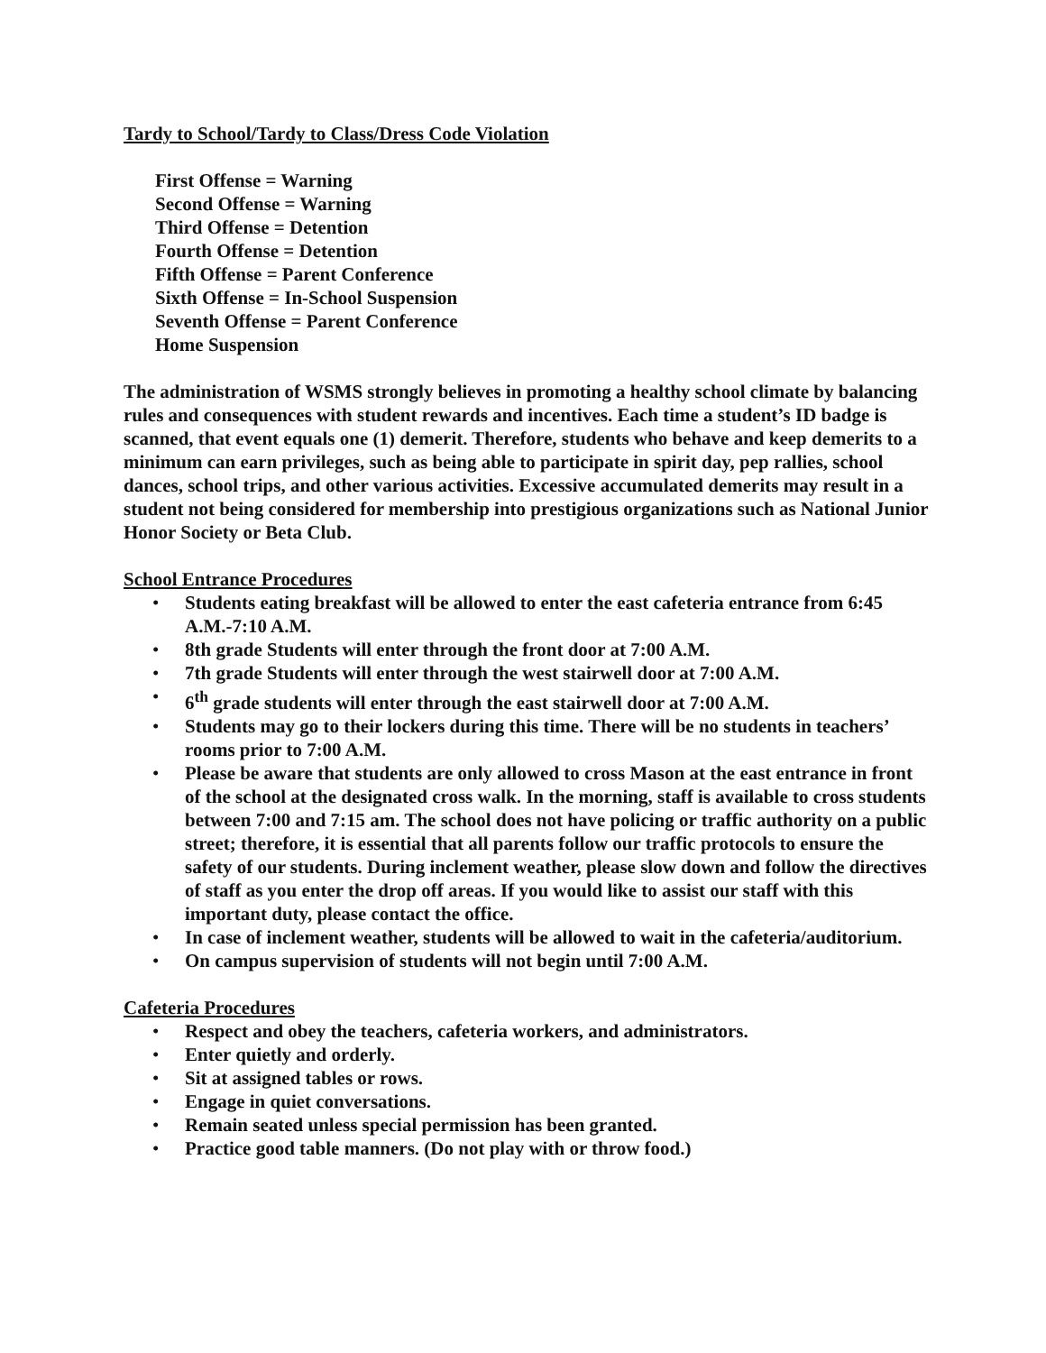Tardy to School/Tardy to Class/Dress Code Violation
First Offense = Warning
Second Offense = Warning
Third Offense = Detention
Fourth Offense = Detention
Fifth Offense = Parent Conference
Sixth Offense = In-School Suspension
Seventh Offense = Parent Conference
Home Suspension
The administration of WSMS strongly believes in promoting a healthy school climate by balancing rules and consequences with student rewards and incentives. Each time a student’s ID badge is scanned, that event equals one (1) demerit. Therefore, students who behave and keep demerits to a minimum can earn privileges, such as being able to participate in spirit day, pep rallies, school dances, school trips, and other various activities. Excessive accumulated demerits may result in a student not being considered for membership into prestigious organizations such as National Junior Honor Society or Beta Club.
School Entrance Procedures
• Students eating breakfast will be allowed to enter the east cafeteria entrance from 6:45 A.M.-7:10 A.M.
• 8th grade Students will enter through the front door at 7:00 A.M.
• 7th grade Students will enter through the west stairwell door at 7:00 A.M.
• 6<sup>th</sup> grade students will enter through the east stairwell door at 7:00 A.M.
• Students may go to their lockers during this time. There will be no students in teachers’ rooms prior to 7:00 A.M.
• Please be aware that students are only allowed to cross Mason at the east entrance in front of the school at the designated cross walk. In the morning, staff is available to cross students between 7:00 and 7:15 am. The school does not have policing or traffic authority on a public street; therefore, it is essential that all parents follow our traffic protocols to ensure the safety of our students. During inclement weather, please slow down and follow the directives of staff as you enter the drop off areas. If you would like to assist our staff with this important duty, please contact the office.
• In case of inclement weather, students will be allowed to wait in the cafeteria/auditorium.
• On campus supervision of students will not begin until 7:00 A.M.
Cafeteria Procedures
• Respect and obey the teachers, cafeteria workers, and administrators.
• Enter quietly and orderly.
• Sit at assigned tables or rows.
• Engage in quiet conversations.
• Remain seated unless special permission has been granted.
• Practice good table manners. (Do not play with or throw food.)